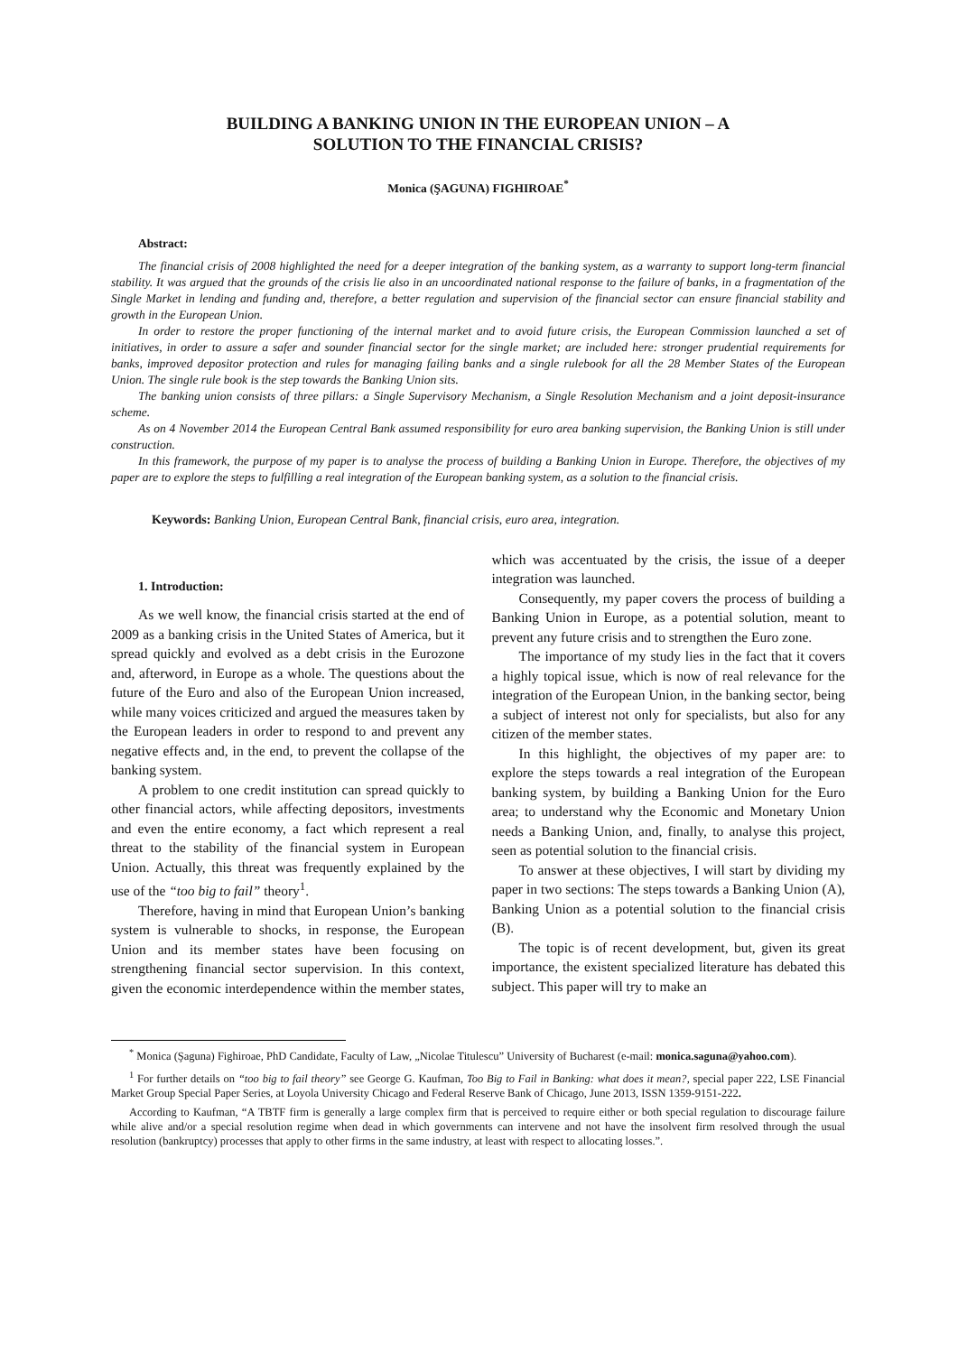BUILDING A BANKING UNION IN THE EUROPEAN UNION – A
SOLUTION TO THE FINANCIAL CRISIS?
Monica (ŞAGUNA) FIGHIROAE<sup>*</sup>
Abstract:
The financial crisis of 2008 highlighted the need for a deeper integration of the banking system, as a warranty to support long-term financial stability. It was argued that the grounds of the crisis lie also in an uncoordinated national response to the failure of banks, in a fragmentation of the Single Market in lending and funding and, therefore, a better regulation and supervision of the financial sector can ensure financial stability and growth in the European Union.
In order to restore the proper functioning of the internal market and to avoid future crisis, the European Commission launched a set of initiatives, in order to assure a safer and sounder financial sector for the single market; are included here: stronger prudential requirements for banks, improved depositor protection and rules for managing failing banks and a single rulebook for all the 28 Member States of the European Union. The single rule book is the step towards the Banking Union sits.
The banking union consists of three pillars: a Single Supervisory Mechanism, a Single Resolution Mechanism and a joint deposit-insurance scheme.
As on 4 November 2014 the European Central Bank assumed responsibility for euro area banking supervision, the Banking Union is still under construction.
In this framework, the purpose of my paper is to analyse the process of building a Banking Union in Europe. Therefore, the objectives of my paper are to explore the steps to fulfilling a real integration of the European banking system, as a solution to the financial crisis.
Keywords: Banking Union, European Central Bank, financial crisis, euro area, integration.
1. Introduction:
As we well know, the financial crisis started at the end of 2009 as a banking crisis in the United States of America, but it spread quickly and evolved as a debt crisis in the Eurozone and, afterword, in Europe as a whole. The questions about the future of the Euro and also of the European Union increased, while many voices criticized and argued the measures taken by the European leaders in order to respond to and prevent any negative effects and, in the end, to prevent the collapse of the banking system.
A problem to one credit institution can spread quickly to other financial actors, while affecting depositors, investments and even the entire economy, a fact which represent a real threat to the stability of the financial system in European Union. Actually, this threat was frequently explained by the use of the “too big to fail” theory<sup>1</sup>.
Therefore, having in mind that European Union’s banking system is vulnerable to shocks, in response, the European Union and its member states have been focusing on strengthening financial sector supervision. In this context, given the economic interdependence within the member states, which was accentuated by the crisis, the issue of a deeper integration was launched.
Consequently, my paper covers the process of building a Banking Union in Europe, as a potential solution, meant to prevent any future crisis and to strengthen the Euro zone.
The importance of my study lies in the fact that it covers a highly topical issue, which is now of real relevance for the integration of the European Union, in the banking sector, being a subject of interest not only for specialists, but also for any citizen of the member states.
In this highlight, the objectives of my paper are: to explore the steps towards a real integration of the European banking system, by building a Banking Union for the Euro area; to understand why the Economic and Monetary Union needs a Banking Union, and, finally, to analyse this project, seen as potential solution to the financial crisis.
To answer at these objectives, I will start by dividing my paper in two sections: The steps towards a Banking Union (A), Banking Union as a potential solution to the financial crisis (B).
The topic is of recent development, but, given its great importance, the existent specialized literature has debated this subject. This paper will try to make an
<sup>*</sup> Monica (Şaguna) Fighiroae, PhD Candidate, Faculty of Law, „Nicolae Titulescu” University of Bucharest (e-mail: monica.saguna@yahoo.com).
<sup>1</sup> For further details on “too big to fail theory” see George G. Kaufman, Too Big to Fail in Banking: what does it mean?, special paper 222, LSE Financial Market Group Special Paper Series, at Loyola University Chicago and Federal Reserve Bank of Chicago, June 2013, ISSN 1359-9151-222.
According to Kaufman, “A TBTF firm is generally a large complex firm that is perceived to require either or both special regulation to discourage failure while alive and/or a special resolution regime when dead in which governments can intervene and not have the insolvent firm resolved through the usual resolution (bankruptcy) processes that apply to other firms in the same industry, at least with respect to allocating losses.”.